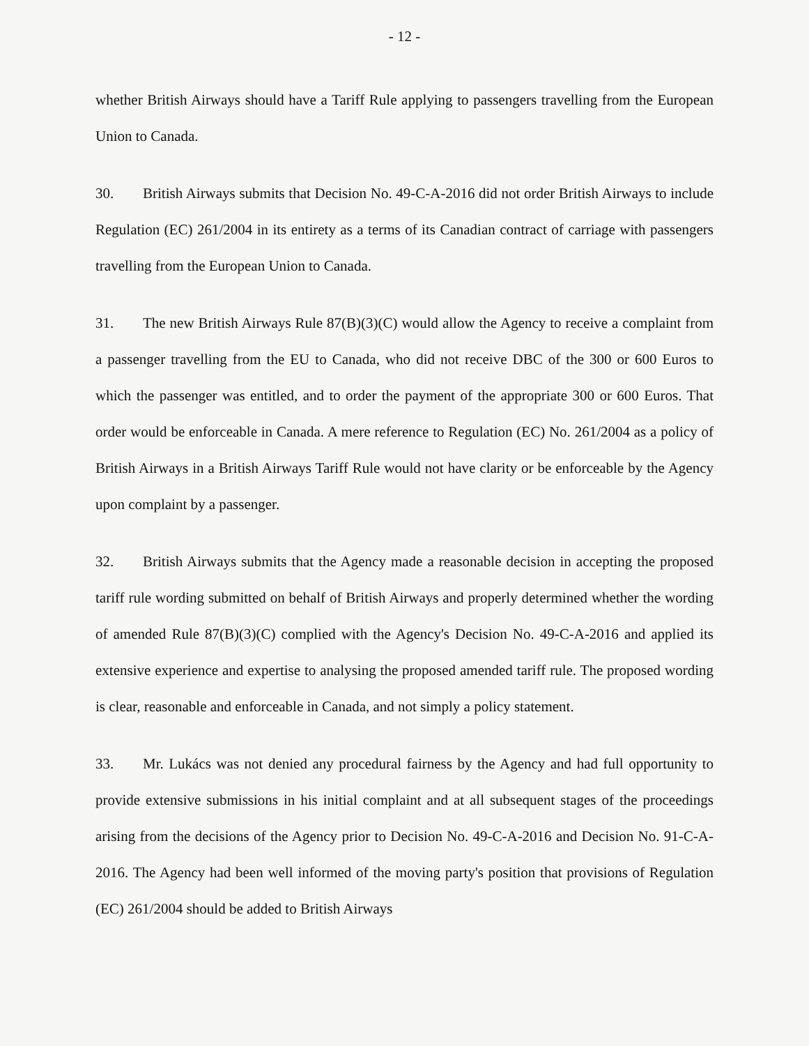- 12 -
whether British Airways should have a Tariff Rule applying to passengers travelling from the European Union to Canada.
30. British Airways submits that Decision No. 49-C-A-2016 did not order British Airways to include Regulation (EC) 261/2004 in its entirety as a terms of its Canadian contract of carriage with passengers travelling from the European Union to Canada.
31. The new British Airways Rule 87(B)(3)(C) would allow the Agency to receive a complaint from a passenger travelling from the EU to Canada, who did not receive DBC of the 300 or 600 Euros to which the passenger was entitled, and to order the payment of the appropriate 300 or 600 Euros. That order would be enforceable in Canada. A mere reference to Regulation (EC) No. 261/2004 as a policy of British Airways in a British Airways Tariff Rule would not have clarity or be enforceable by the Agency upon complaint by a passenger.
32. British Airways submits that the Agency made a reasonable decision in accepting the proposed tariff rule wording submitted on behalf of British Airways and properly determined whether the wording of amended Rule 87(B)(3)(C) complied with the Agency's Decision No. 49-C-A-2016 and applied its extensive experience and expertise to analysing the proposed amended tariff rule. The proposed wording is clear, reasonable and enforceable in Canada, and not simply a policy statement.
33. Mr. Lukács was not denied any procedural fairness by the Agency and had full opportunity to provide extensive submissions in his initial complaint and at all subsequent stages of the proceedings arising from the decisions of the Agency prior to Decision No. 49-C-A-2016 and Decision No. 91-C-A-2016. The Agency had been well informed of the moving party's position that provisions of Regulation (EC) 261/2004 should be added to British Airways